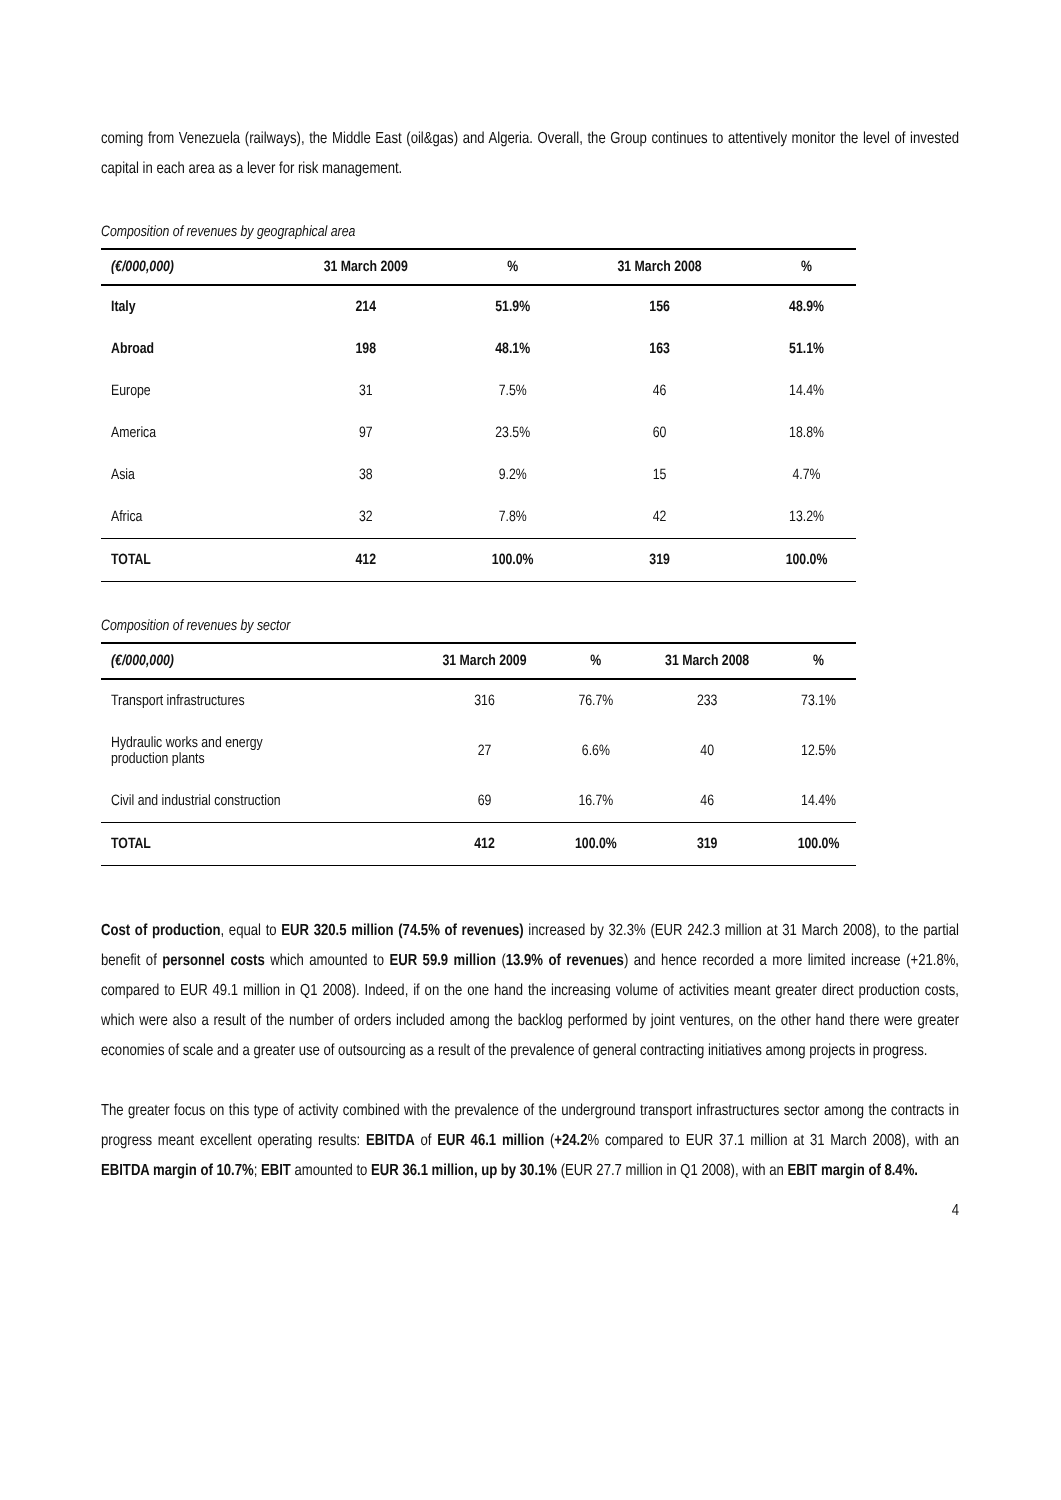coming from Venezuela (railways), the Middle East (oil&gas) and Algeria. Overall, the Group continues to attentively monitor the level of invested capital in each area as a lever for risk management.
Composition of revenues by geographical area
| (€/000,000) | 31 March 2009 | % | 31 March 2008 | % |
| --- | --- | --- | --- | --- |
| Italy | 214 | 51.9% | 156 | 48.9% |
| Abroad | 198 | 48.1% | 163 | 51.1% |
| Europe | 31 | 7.5% | 46 | 14.4% |
| America | 97 | 23.5% | 60 | 18.8% |
| Asia | 38 | 9.2% | 15 | 4.7% |
| Africa | 32 | 7.8% | 42 | 13.2% |
| TOTAL | 412 | 100.0% | 319 | 100.0% |
Composition of revenues by sector
| (€/000,000) | 31 March 2009 | % | 31 March 2008 | % |
| --- | --- | --- | --- | --- |
| Transport infrastructures | 316 | 76.7% | 233 | 73.1% |
| Hydraulic works and energy production plants | 27 | 6.6% | 40 | 12.5% |
| Civil and industrial construction | 69 | 16.7% | 46 | 14.4% |
| TOTAL | 412 | 100.0% | 319 | 100.0% |
Cost of production, equal to EUR 320.5 million (74.5% of revenues) increased by 32.3% (EUR 242.3 million at 31 March 2008), to the partial benefit of personnel costs which amounted to EUR 59.9 million (13.9% of revenues) and hence recorded a more limited increase (+21.8%, compared to EUR 49.1 million in Q1 2008). Indeed, if on the one hand the increasing volume of activities meant greater direct production costs, which were also a result of the number of orders included among the backlog performed by joint ventures, on the other hand there were greater economies of scale and a greater use of outsourcing as a result of the prevalence of general contracting initiatives among projects in progress.
The greater focus on this type of activity combined with the prevalence of the underground transport infrastructures sector among the contracts in progress meant excellent operating results: EBITDA of EUR 46.1 million (+24.2% compared to EUR 37.1 million at 31 March 2008), with an EBITDA margin of 10.7%; EBIT amounted to EUR 36.1 million, up by 30.1% (EUR 27.7 million in Q1 2008), with an EBIT margin of 8.4%.
4